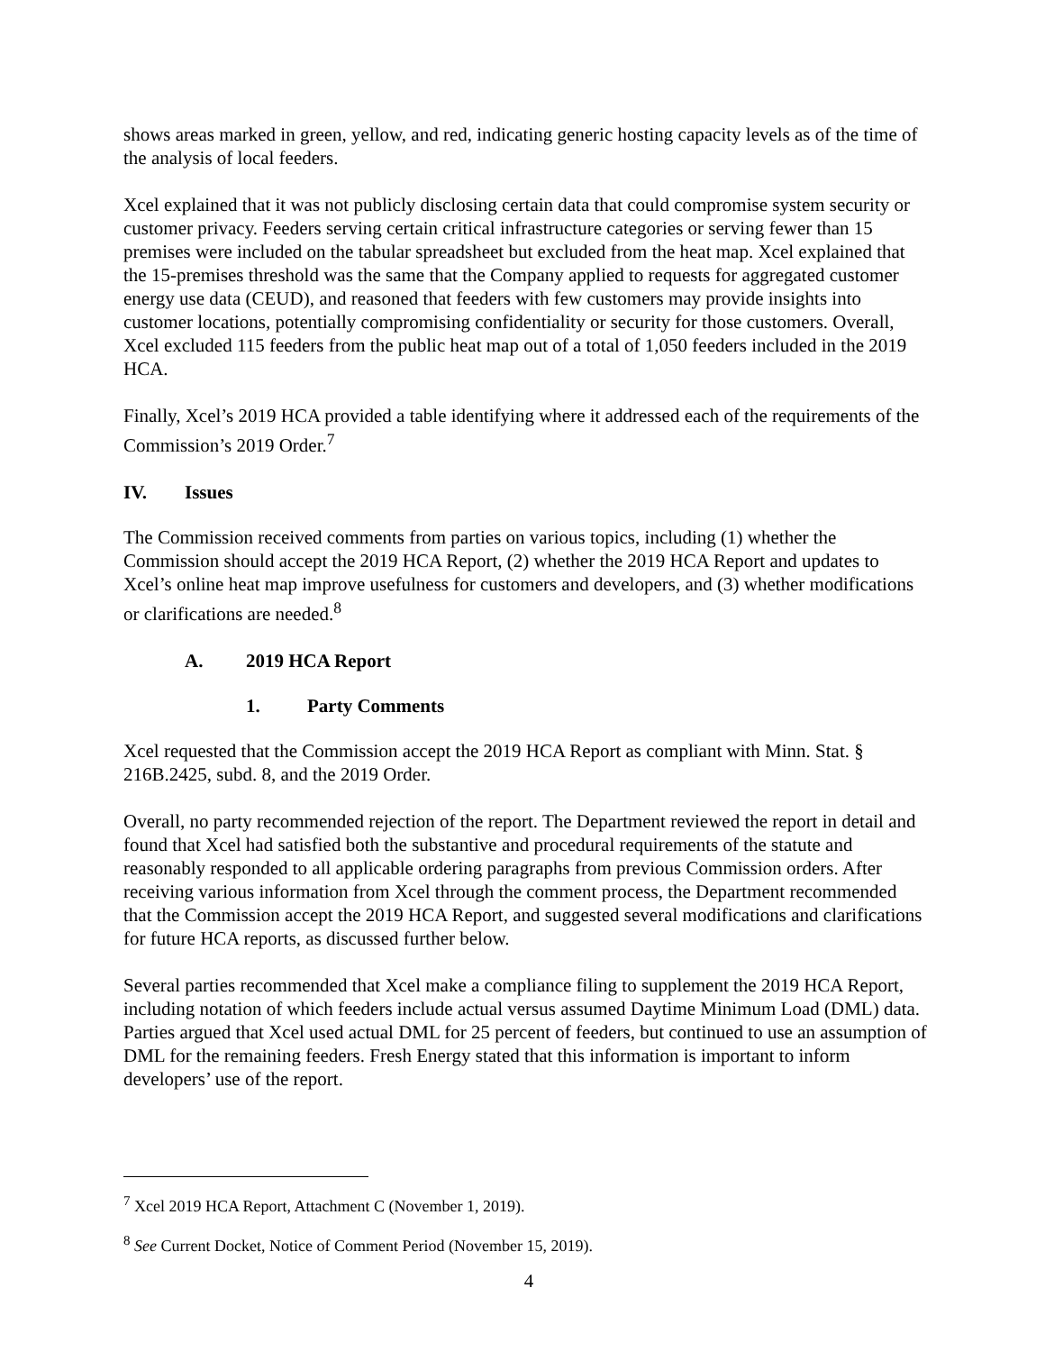shows areas marked in green, yellow, and red, indicating generic hosting capacity levels as of the time of the analysis of local feeders.
Xcel explained that it was not publicly disclosing certain data that could compromise system security or customer privacy. Feeders serving certain critical infrastructure categories or serving fewer than 15 premises were included on the tabular spreadsheet but excluded from the heat map. Xcel explained that the 15-premises threshold was the same that the Company applied to requests for aggregated customer energy use data (CEUD), and reasoned that feeders with few customers may provide insights into customer locations, potentially compromising confidentiality or security for those customers. Overall, Xcel excluded 115 feeders from the public heat map out of a total of 1,050 feeders included in the 2019 HCA.
Finally, Xcel’s 2019 HCA provided a table identifying where it addressed each of the requirements of the Commission’s 2019 Order.<sup>7</sup>
IV. Issues
The Commission received comments from parties on various topics, including (1) whether the Commission should accept the 2019 HCA Report, (2) whether the 2019 HCA Report and updates to Xcel’s online heat map improve usefulness for customers and developers, and (3) whether modifications or clarifications are needed.<sup>8</sup>
A. 2019 HCA Report
1. Party Comments
Xcel requested that the Commission accept the 2019 HCA Report as compliant with Minn. Stat. § 216B.2425, subd. 8, and the 2019 Order.
Overall, no party recommended rejection of the report. The Department reviewed the report in detail and found that Xcel had satisfied both the substantive and procedural requirements of the statute and reasonably responded to all applicable ordering paragraphs from previous Commission orders. After receiving various information from Xcel through the comment process, the Department recommended that the Commission accept the 2019 HCA Report, and suggested several modifications and clarifications for future HCA reports, as discussed further below.
Several parties recommended that Xcel make a compliance filing to supplement the 2019 HCA Report, including notation of which feeders include actual versus assumed Daytime Minimum Load (DML) data. Parties argued that Xcel used actual DML for 25 percent of feeders, but continued to use an assumption of DML for the remaining feeders. Fresh Energy stated that this information is important to inform developers’ use of the report.
<sup>7</sup> Xcel 2019 HCA Report, Attachment C (November 1, 2019).
<sup>8</sup> See Current Docket, Notice of Comment Period (November 15, 2019).
4